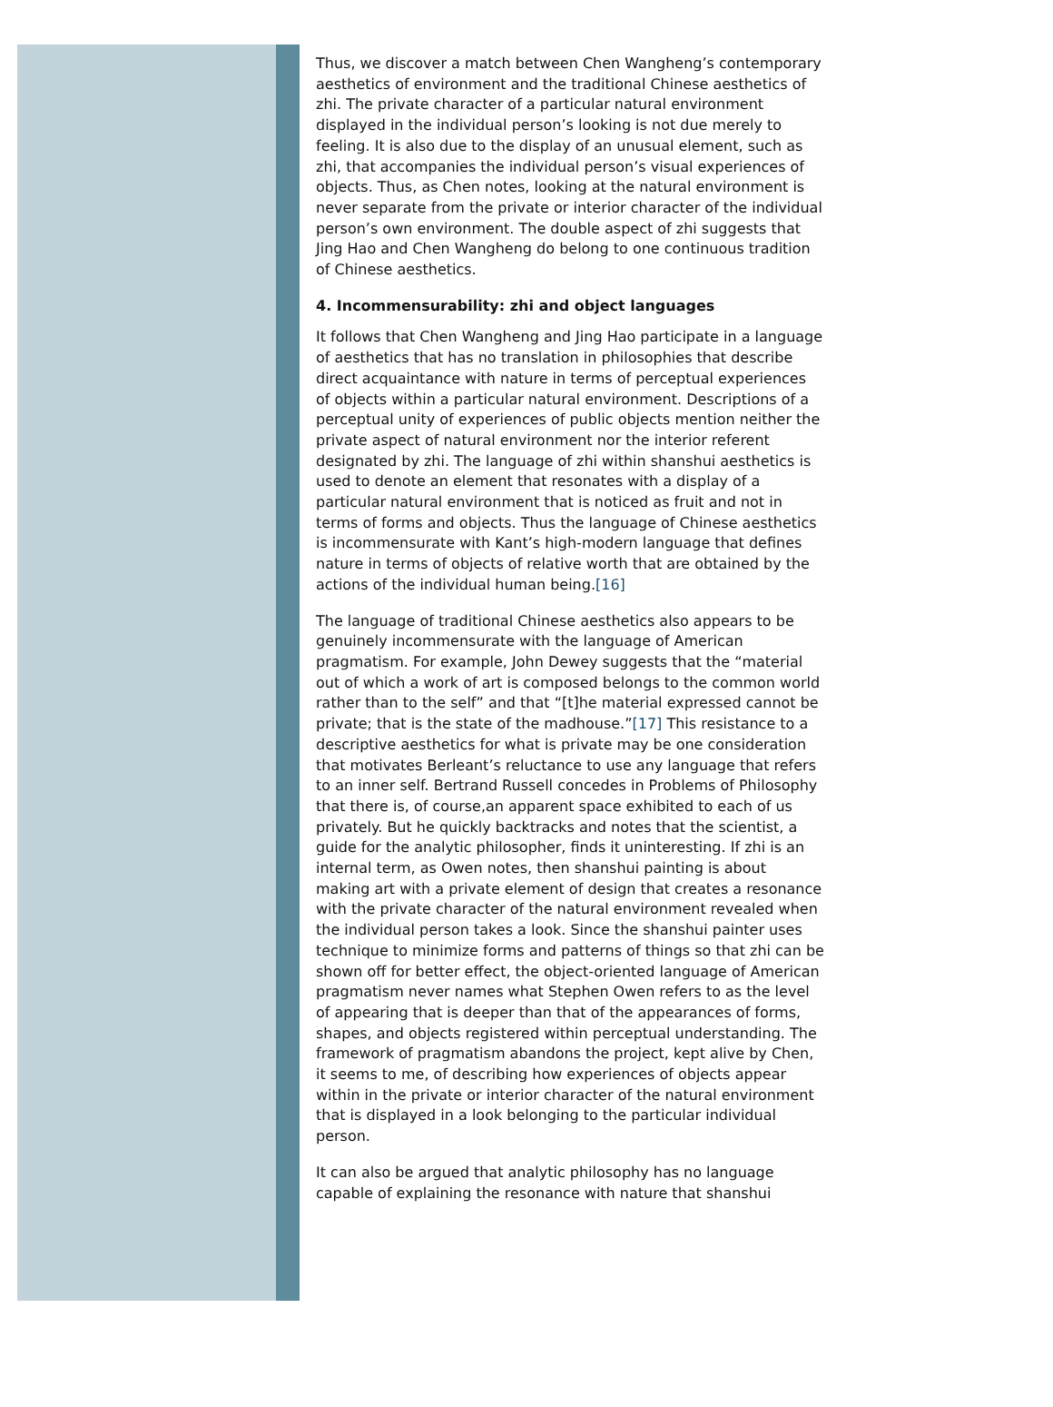Thus, we discover a match between Chen Wangheng’s contemporary aesthetics of environment and the traditional Chinese aesthetics of zhi. The private character of a particular natural environment displayed in the individual person’s looking is not due merely to feeling. It is also due to the display of an unusual element, such as zhi, that accompanies the individual person’s visual experiences of objects. Thus, as Chen notes, looking at the natural environment is never separate from the private or interior character of the individual person’s own environment. The double aspect of zhi suggests that Jing Hao and Chen Wangheng do belong to one continuous tradition of Chinese aesthetics.
4. Incommensurability: zhi and object languages
It follows that Chen Wangheng and Jing Hao participate in a language of aesthetics that has no translation in philosophies that describe direct acquaintance with nature in terms of perceptual experiences of objects within a particular natural environment. Descriptions of a perceptual unity of experiences of public objects mention neither the private aspect of natural environment nor the interior referent designated by zhi. The language of zhi within shanshui aesthetics is used to denote an element that resonates with a display of a particular natural environment that is noticed as fruit and not in terms of forms and objects. Thus the language of Chinese aesthetics is incommensurate with Kant’s high-modern language that defines nature in terms of objects of relative worth that are obtained by the actions of the individual human being.[16]
The language of traditional Chinese aesthetics also appears to be genuinely incommensurate with the language of American pragmatism. For example, John Dewey suggests that the “material out of which a work of art is composed belongs to the common world rather than to the self” and that “[t]he material expressed cannot be private; that is the state of the madhouse.”[17] This resistance to a descriptive aesthetics for what is private may be one consideration that motivates Berleant’s reluctance to use any language that refers to an inner self. Bertrand Russell concedes in Problems of Philosophy that there is, of course,an apparent space exhibited to each of us privately. But he quickly backtracks and notes that the scientist, a guide for the analytic philosopher, finds it uninteresting. If zhi is an internal term, as Owen notes, then shanshui painting is about making art with a private element of design that creates a resonance with the private character of the natural environment revealed when the individual person takes a look. Since the shanshui painter uses technique to minimize forms and patterns of things so that zhi can be shown off for better effect, the object-oriented language of American pragmatism never names what Stephen Owen refers to as the level of appearing that is deeper than that of the appearances of forms, shapes, and objects registered within perceptual understanding. The framework of pragmatism abandons the project, kept alive by Chen, it seems to me, of describing how experiences of objects appear within in the private or interior character of the natural environment that is displayed in a look belonging to the particular individual person.
It can also be argued that analytic philosophy has no language capable of explaining the resonance with nature that shanshui